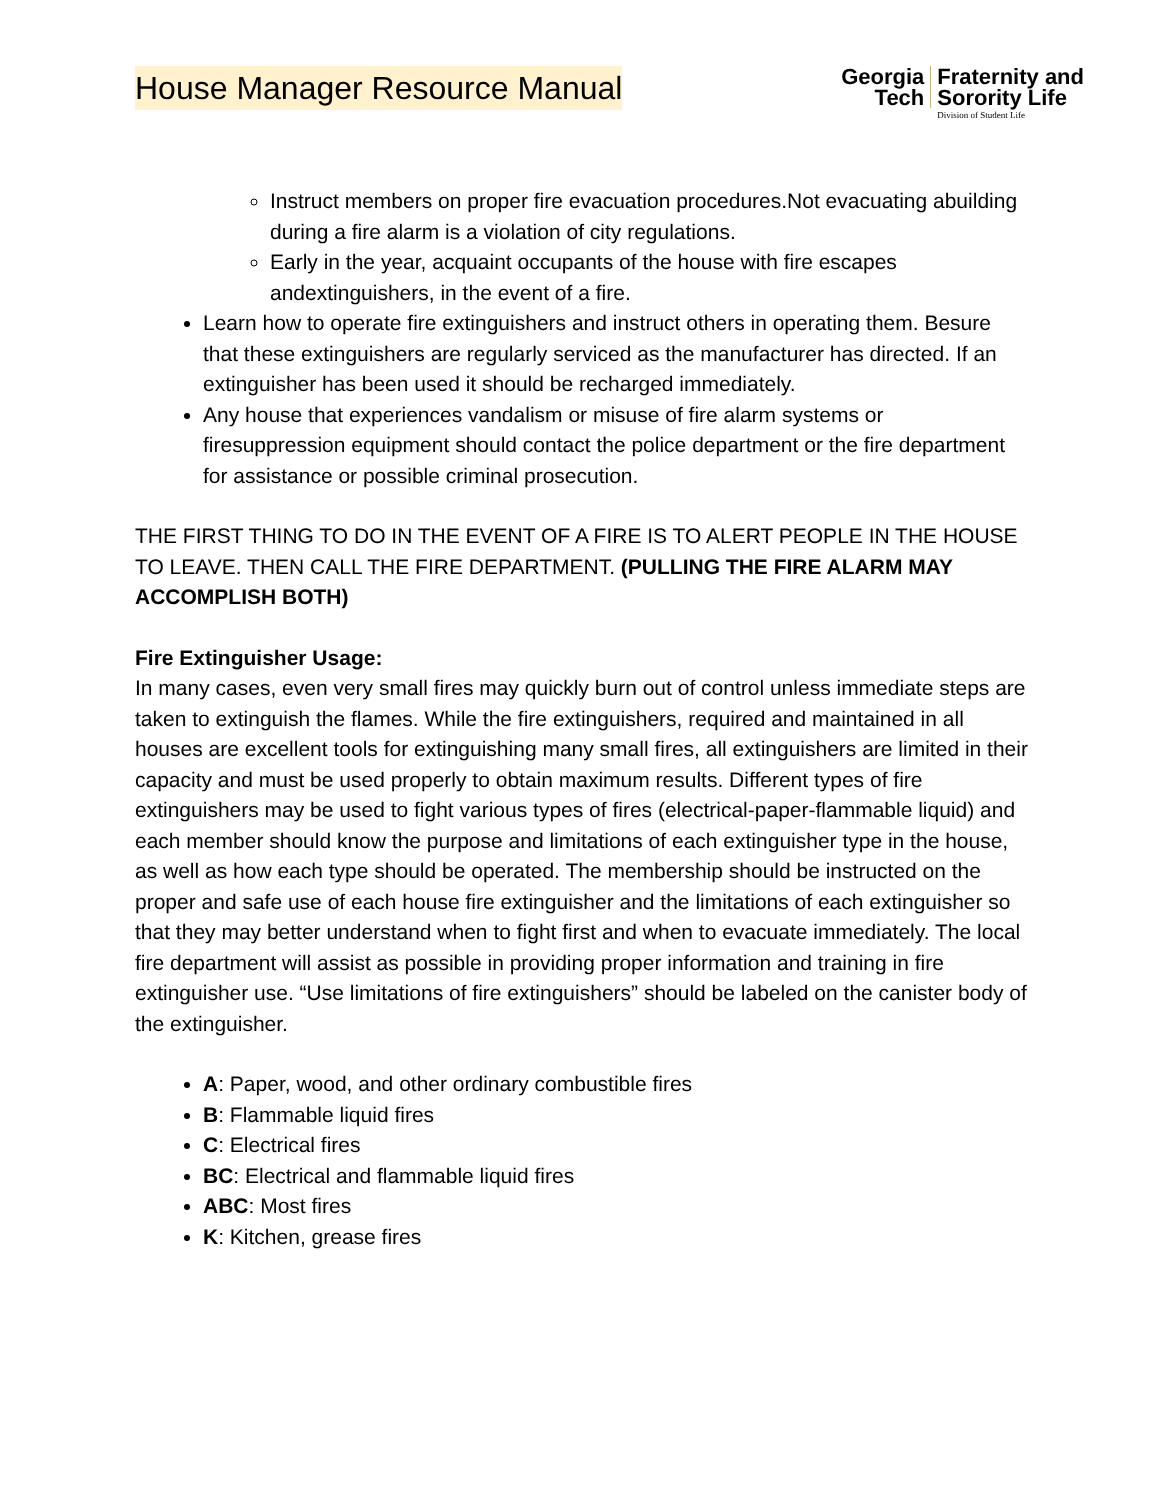House Manager Resource Manual
Georgia
Tech
Fraternity and
Sorority Life
Division of Student Life
Instruct members on proper fire evacuation procedures.Not evacuating abuilding during a fire alarm is a violation of city regulations.
Early in the year, acquaint occupants of the house with fire escapes andextinguishers, in the event of a fire.
Learn how to operate fire extinguishers and instruct others in operating them. Besure that these extinguishers are regularly serviced as the manufacturer has directed. If an extinguisher has been used it should be recharged immediately.
Any house that experiences vandalism or misuse of fire alarm systems or firesuppression equipment should contact the police department or the fire department for assistance or possible criminal prosecution.
THE FIRST THING TO DO IN THE EVENT OF A FIRE IS TO ALERT PEOPLE IN THE HOUSE TO LEAVE. THEN CALL THE FIRE DEPARTMENT. (PULLING THE FIRE ALARM MAY ACCOMPLISH BOTH)
Fire Extinguisher Usage:
In many cases, even very small fires may quickly burn out of control unless immediate steps are taken to extinguish the flames. While the fire extinguishers, required and maintained in all houses are excellent tools for extinguishing many small fires, all extinguishers are limited in their capacity and must be used properly to obtain maximum results. Different types of fire extinguishers may be used to fight various types of fires (electrical-paper-flammable liquid) and each member should know the purpose and limitations of each extinguisher type in the house, as well as how each type should be operated. The membership should be instructed on the proper and safe use of each house fire extinguisher and the limitations of each extinguisher so that they may better understand when to fight first and when to evacuate immediately. The local fire department will assist as possible in providing proper information and training in fire extinguisher use. “Use limitations of fire extinguishers” should be labeled on the canister body of the extinguisher.
A: Paper, wood, and other ordinary combustible fires
B: Flammable liquid fires
C: Electrical fires
BC: Electrical and flammable liquid fires
ABC: Most fires
K: Kitchen, grease fires